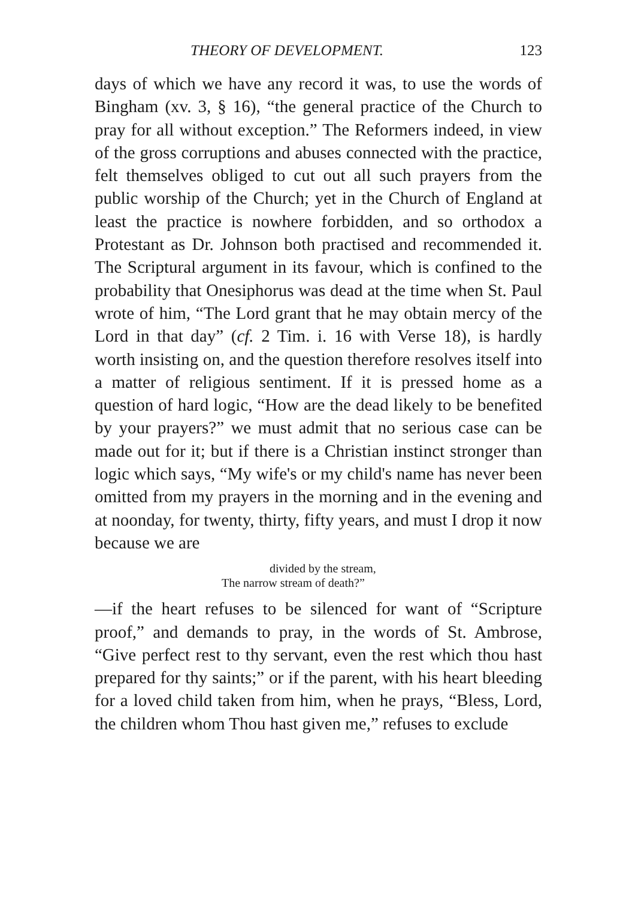THEORY OF DEVELOPMENT. 123
days of which we have any record it was, to use the words of Bingham (xv. 3, § 16), “the general practice of the Church to pray for all without exception.” The Reformers indeed, in view of the gross corruptions and abuses connected with the practice, felt themselves obliged to cut out all such prayers from the public worship of the Church; yet in the Church of England at least the practice is nowhere forbidden, and so orthodox a Protestant as Dr. Johnson both practised and recommended it. The Scriptural argument in its favour, which is confined to the probability that Onesiphorus was dead at the time when St. Paul wrote of him, “The Lord grant that he may obtain mercy of the Lord in that day” (cf. 2 Tim. i. 16 with Verse 18), is hardly worth insisting on, and the question therefore resolves itself into a matter of religious sentiment. If it is pressed home as a question of hard logic, “How are the dead likely to be benefited by your prayers?” we must admit that no serious case can be made out for it; but if there is a Christian instinct stronger than logic which says, “My wife's or my child's name has never been omitted from my prayers in the morning and in the evening and at noonday, for twenty, thirty, fifty years, and must I drop it now because we are
divided by the stream,
The narrow stream of death?”
—if the heart refuses to be silenced for want of “Scripture proof,” and demands to pray, in the words of St. Ambrose, “Give perfect rest to thy servant, even the rest which thou hast prepared for thy saints;” or if the parent, with his heart bleeding for a loved child taken from him, when he prays, “Bless, Lord, the children whom Thou hast given me,” refuses to exclude